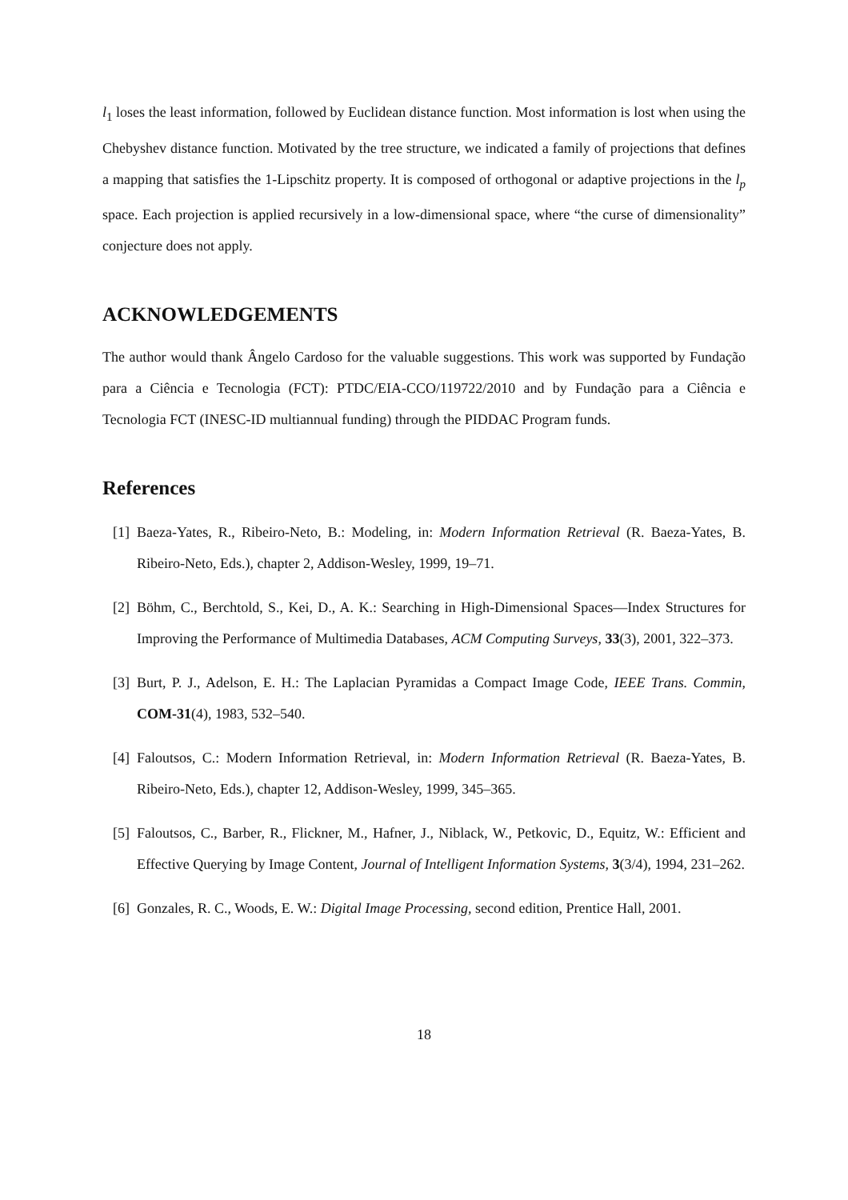l<sub>1</sub> loses the least information, followed by Euclidean distance function. Most information is lost when using the Chebyshev distance function. Motivated by the tree structure, we indicated a family of projections that defines a mapping that satisfies the 1-Lipschitz property. It is composed of orthogonal or adaptive projections in the l<sub>p</sub> space. Each projection is applied recursively in a low-dimensional space, where “the curse of dimensionality” conjecture does not apply.
ACKNOWLEDGEMENTS
The author would thank Ângelo Cardoso for the valuable suggestions. This work was supported by Fundação para a Ciência e Tecnologia (FCT): PTDC/EIA-CCO/119722/2010 and by Fundação para a Ciência e Tecnologia FCT (INESC-ID multiannual funding) through the PIDDAC Program funds.
References
[1] Baeza-Yates, R., Ribeiro-Neto, B.: Modeling, in: Modern Information Retrieval (R. Baeza-Yates, B. Ribeiro-Neto, Eds.), chapter 2, Addison-Wesley, 1999, 19–71.
[2] Böhm, C., Berchtold, S., Kei, D., A. K.: Searching in High-Dimensional Spaces—Index Structures for Improving the Performance of Multimedia Databases, ACM Computing Surveys, 33(3), 2001, 322–373.
[3] Burt, P. J., Adelson, E. H.: The Laplacian Pyramidas a Compact Image Code, IEEE Trans. Commin, COM-31(4), 1983, 532–540.
[4] Faloutsos, C.: Modern Information Retrieval, in: Modern Information Retrieval (R. Baeza-Yates, B. Ribeiro-Neto, Eds.), chapter 12, Addison-Wesley, 1999, 345–365.
[5] Faloutsos, C., Barber, R., Flickner, M., Hafner, J., Niblack, W., Petkovic, D., Equitz, W.: Efficient and Effective Querying by Image Content, Journal of Intelligent Information Systems, 3(3/4), 1994, 231–262.
[6] Gonzales, R. C., Woods, E. W.: Digital Image Processing, second edition, Prentice Hall, 2001.
18